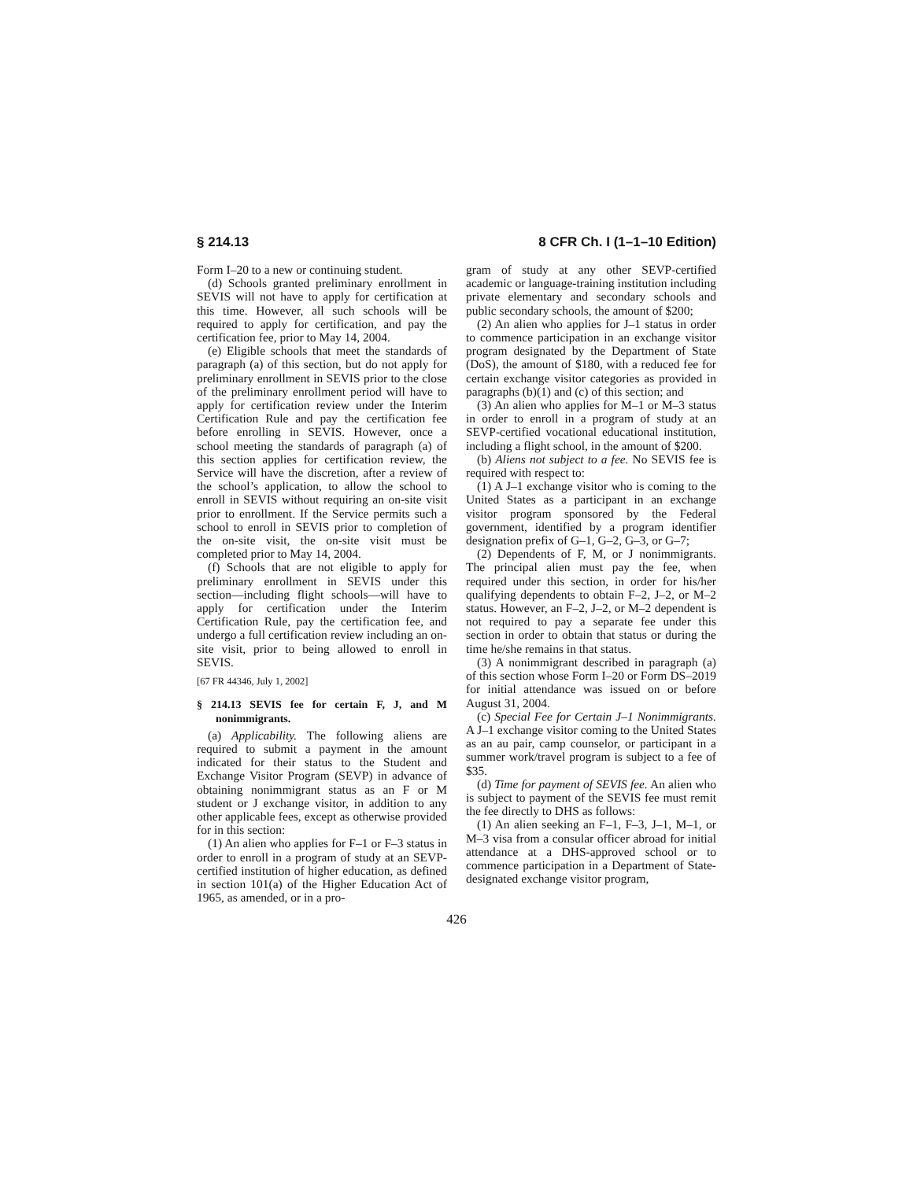§ 214.13 8 CFR Ch. I (1–1–10 Edition)
Form I–20 to a new or continuing student.
(d) Schools granted preliminary enrollment in SEVIS will not have to apply for certification at this time. However, all such schools will be required to apply for certification, and pay the certification fee, prior to May 14, 2004.
(e) Eligible schools that meet the standards of paragraph (a) of this section, but do not apply for preliminary enrollment in SEVIS prior to the close of the preliminary enrollment period will have to apply for certification review under the Interim Certification Rule and pay the certification fee before enrolling in SEVIS. However, once a school meeting the standards of paragraph (a) of this section applies for certification review, the Service will have the discretion, after a review of the school’s application, to allow the school to enroll in SEVIS without requiring an on-site visit prior to enrollment. If the Service permits such a school to enroll in SEVIS prior to completion of the on-site visit, the on-site visit must be completed prior to May 14, 2004.
(f) Schools that are not eligible to apply for preliminary enrollment in SEVIS under this section—including flight schools—will have to apply for certification under the Interim Certification Rule, pay the certification fee, and undergo a full certification review including an on-site visit, prior to being allowed to enroll in SEVIS.
[67 FR 44346, July 1, 2002]
§ 214.13 SEVIS fee for certain F, J, and M nonimmigrants.
(a) Applicability. The following aliens are required to submit a payment in the amount indicated for their status to the Student and Exchange Visitor Program (SEVP) in advance of obtaining nonimmigrant status as an F or M student or J exchange visitor, in addition to any other applicable fees, except as otherwise provided for in this section:
(1) An alien who applies for F–1 or F–3 status in order to enroll in a program of study at an SEVP-certified institution of higher education, as defined in section 101(a) of the Higher Education Act of 1965, as amended, or in a pro-
gram of study at any other SEVP-certified academic or language-training institution including private elementary and secondary schools and public secondary schools, the amount of $200;
(2) An alien who applies for J–1 status in order to commence participation in an exchange visitor program designated by the Department of State (DoS), the amount of $180, with a reduced fee for certain exchange visitor categories as provided in paragraphs (b)(1) and (c) of this section; and
(3) An alien who applies for M–1 or M–3 status in order to enroll in a program of study at an SEVP-certified vocational educational institution, including a flight school, in the amount of $200.
(b) Aliens not subject to a fee. No SEVIS fee is required with respect to:
(1) A J–1 exchange visitor who is coming to the United States as a participant in an exchange visitor program sponsored by the Federal government, identified by a program identifier designation prefix of G–1, G–2, G–3, or G–7;
(2) Dependents of F, M, or J nonimmigrants. The principal alien must pay the fee, when required under this section, in order for his/her qualifying dependents to obtain F–2, J–2, or M–2 status. However, an F–2, J–2, or M–2 dependent is not required to pay a separate fee under this section in order to obtain that status or during the time he/she remains in that status.
(3) A nonimmigrant described in paragraph (a) of this section whose Form I–20 or Form DS–2019 for initial attendance was issued on or before August 31, 2004.
(c) Special Fee for Certain J–1 Nonimmigrants. A J–1 exchange visitor coming to the United States as an au pair, camp counselor, or participant in a summer work/travel program is subject to a fee of $35.
(d) Time for payment of SEVIS fee. An alien who is subject to payment of the SEVIS fee must remit the fee directly to DHS as follows:
(1) An alien seeking an F–1, F–3, J–1, M–1, or M–3 visa from a consular officer abroad for initial attendance at a DHS-approved school or to commence participation in a Department of State-designated exchange visitor program,
426